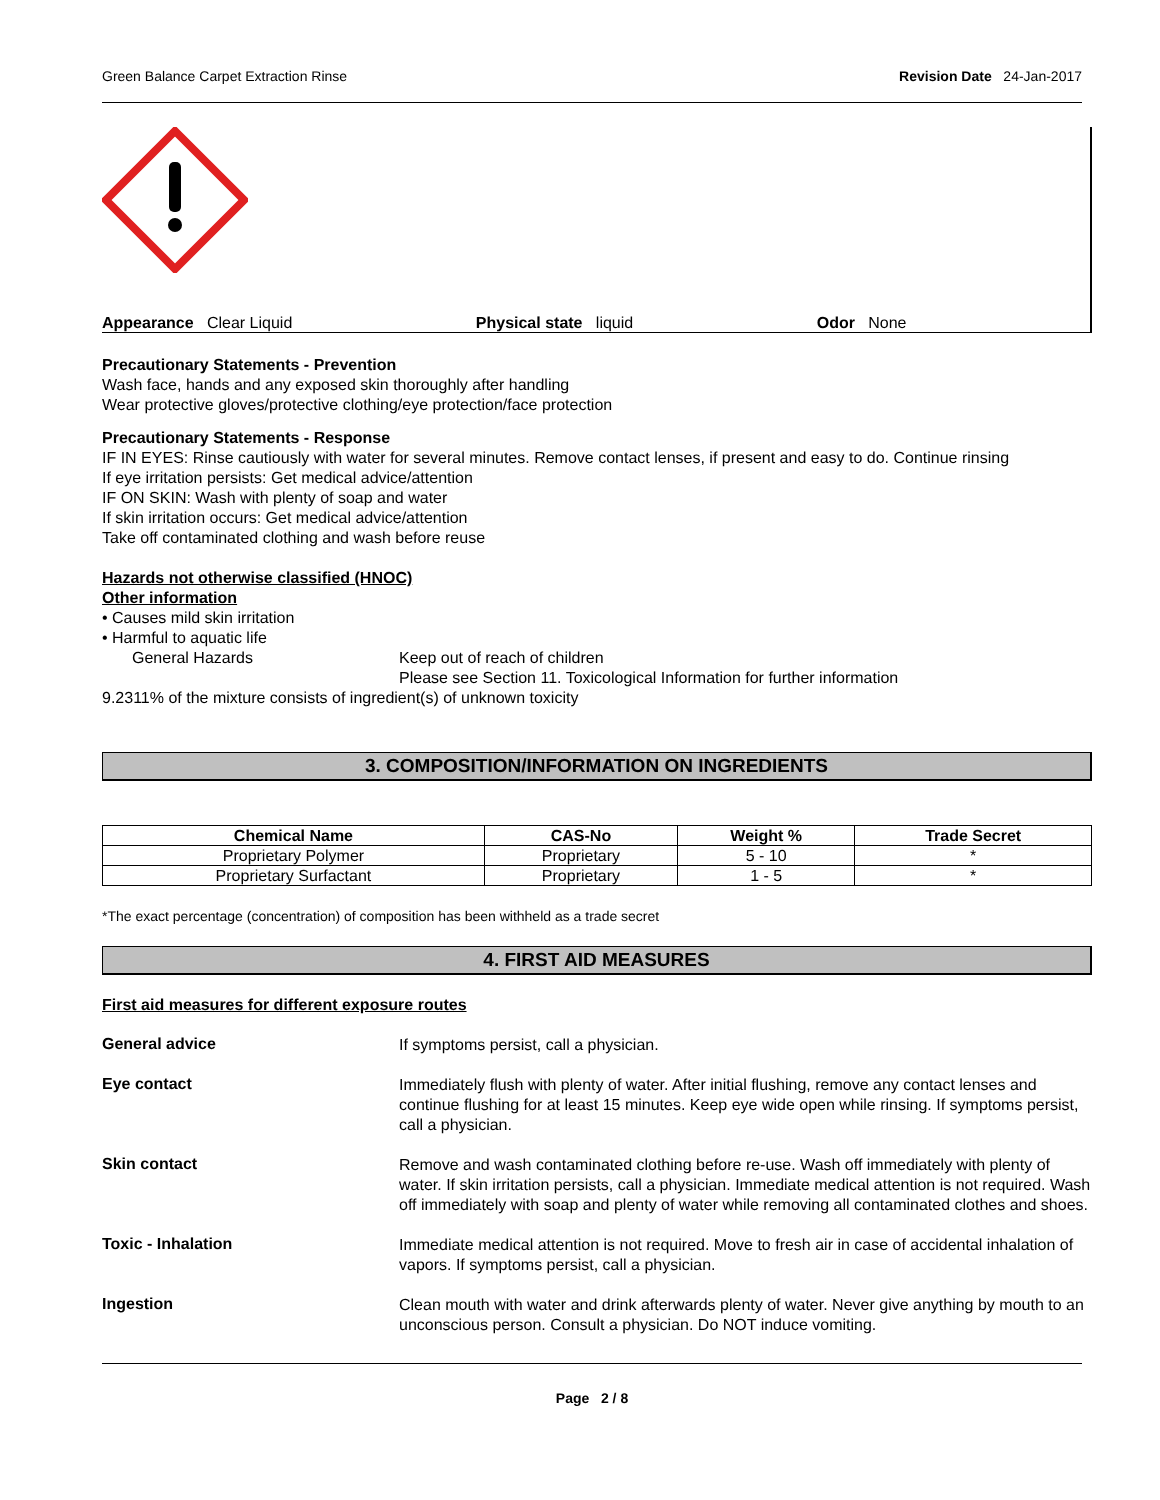Green Balance Carpet Extraction Rinse Revision Date 24-Jan-2017
Appearance Clear Liquid Physical state liquid Odor None
Precautionary Statements - Prevention
Wash face, hands and any exposed skin thoroughly after handling
Wear protective gloves/protective clothing/eye protection/face protection
Precautionary Statements - Response
IF IN EYES: Rinse cautiously with water for several minutes. Remove contact lenses, if present and easy to do. Continue rinsing
If eye irritation persists: Get medical advice/attention
IF ON SKIN: Wash with plenty of soap and water
If skin irritation occurs: Get medical advice/attention
Take off contaminated clothing and wash before reuse
Hazards not otherwise classified (HNOC)
Other information
• Causes mild skin irritation
• Harmful to aquatic life
General Hazards Keep out of reach of children
Please see Section 11. Toxicological Information for further information
9.2311% of the mixture consists of ingredient(s) of unknown toxicity
3. COMPOSITION/INFORMATION ON INGREDIENTS
| Chemical Name | CAS-No | Weight % | Trade Secret |
| --- | --- | --- | --- |
| Proprietary Polymer | Proprietary | 5 - 10 | * |
| Proprietary Surfactant | Proprietary | 1 - 5 | * |
*The exact percentage (concentration) of composition has been withheld as a trade secret
4. FIRST AID MEASURES
First aid measures for different exposure routes
General advice
If symptoms persist, call a physician.
Eye contact
Immediately flush with plenty of water. After initial flushing, remove any contact lenses and continue flushing for at least 15 minutes. Keep eye wide open while rinsing. If symptoms persist, call a physician.
Skin contact
Remove and wash contaminated clothing before re-use. Wash off immediately with plenty of water. If skin irritation persists, call a physician. Immediate medical attention is not required. Wash off immediately with soap and plenty of water while removing all contaminated clothes and shoes.
Toxic - Inhalation
Immediate medical attention is not required. Move to fresh air in case of accidental inhalation of vapors. If symptoms persist, call a physician.
Ingestion
Clean mouth with water and drink afterwards plenty of water. Never give anything by mouth to an unconscious person. Consult a physician. Do NOT induce vomiting.
Page 2 / 8